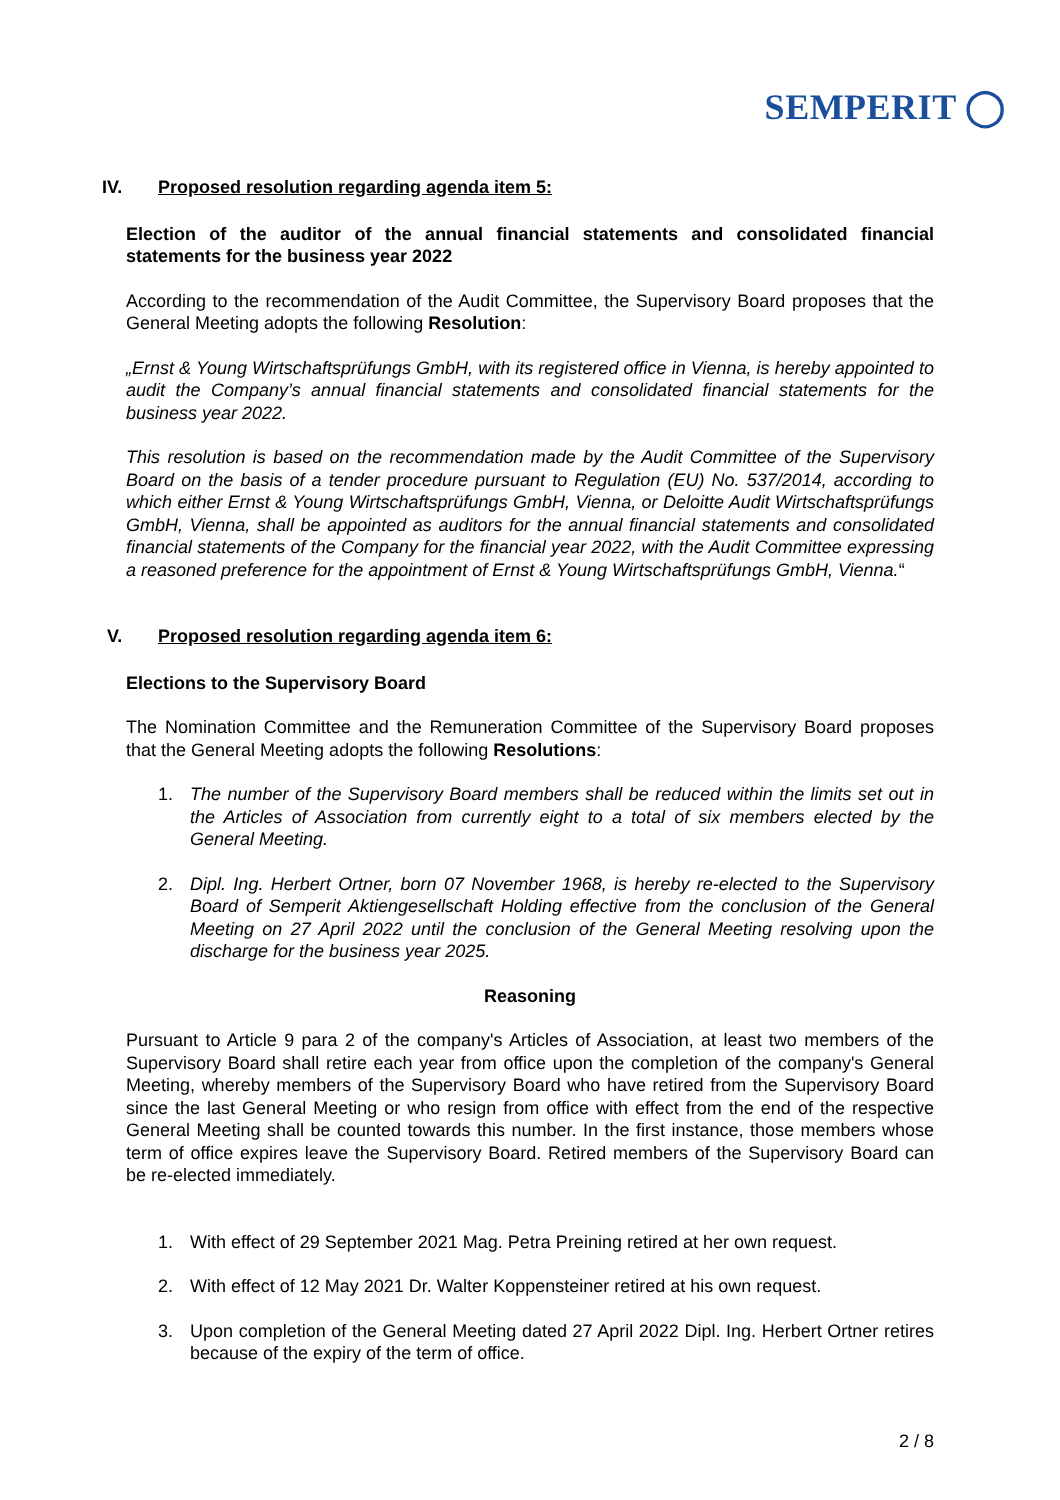SEMPERIT ◯
IV. Proposed resolution regarding agenda item 5:
Election of the auditor of the annual financial statements and consolidated financial statements for the business year 2022
According to the recommendation of the Audit Committee, the Supervisory Board proposes that the General Meeting adopts the following Resolution:
„Ernst & Young Wirtschaftsprüfungs GmbH, with its registered office in Vienna, is hereby appointed to audit the Company’s annual financial statements and consolidated financial statements for the business year 2022.
This resolution is based on the recommendation made by the Audit Committee of the Supervisory Board on the basis of a tender procedure pursuant to Regulation (EU) No. 537/2014, according to which either Ernst & Young Wirtschaftsprüfungs GmbH, Vienna, or Deloitte Audit Wirtschaftsprüfungs GmbH, Vienna, shall be appointed as auditors for the annual financial statements and consolidated financial statements of the Company for the financial year 2022, with the Audit Committee expressing a reasoned preference for the appointment of Ernst & Young Wirtschaftsprüfungs GmbH, Vienna.“
V. Proposed resolution regarding agenda item 6:
Elections to the Supervisory Board
The Nomination Committee and the Remuneration Committee of the Supervisory Board proposes that the General Meeting adopts the following Resolutions:
1. The number of the Supervisory Board members shall be reduced within the limits set out in the Articles of Association from currently eight to a total of six members elected by the General Meeting.
2. Dipl. Ing. Herbert Ortner, born 07 November 1968, is hereby re-elected to the Supervisory Board of Semperit Aktiengesellschaft Holding effective from the conclusion of the General Meeting on 27 April 2022 until the conclusion of the General Meeting resolving upon the discharge for the business year 2025.
Reasoning
Pursuant to Article 9 para 2 of the company's Articles of Association, at least two members of the Supervisory Board shall retire each year from office upon the completion of the company's General Meeting, whereby members of the Supervisory Board who have retired from the Supervisory Board since the last General Meeting or who resign from office with effect from the end of the respective General Meeting shall be counted towards this number. In the first instance, those members whose term of office expires leave the Supervisory Board. Retired members of the Supervisory Board can be re-elected immediately.
1. With effect of 29 September 2021 Mag. Petra Preining retired at her own request.
2. With effect of 12 May 2021 Dr. Walter Koppensteiner retired at his own request.
3. Upon completion of the General Meeting dated 27 April 2022 Dipl. Ing. Herbert Ortner retires because of the expiry of the term of office.
2 / 8